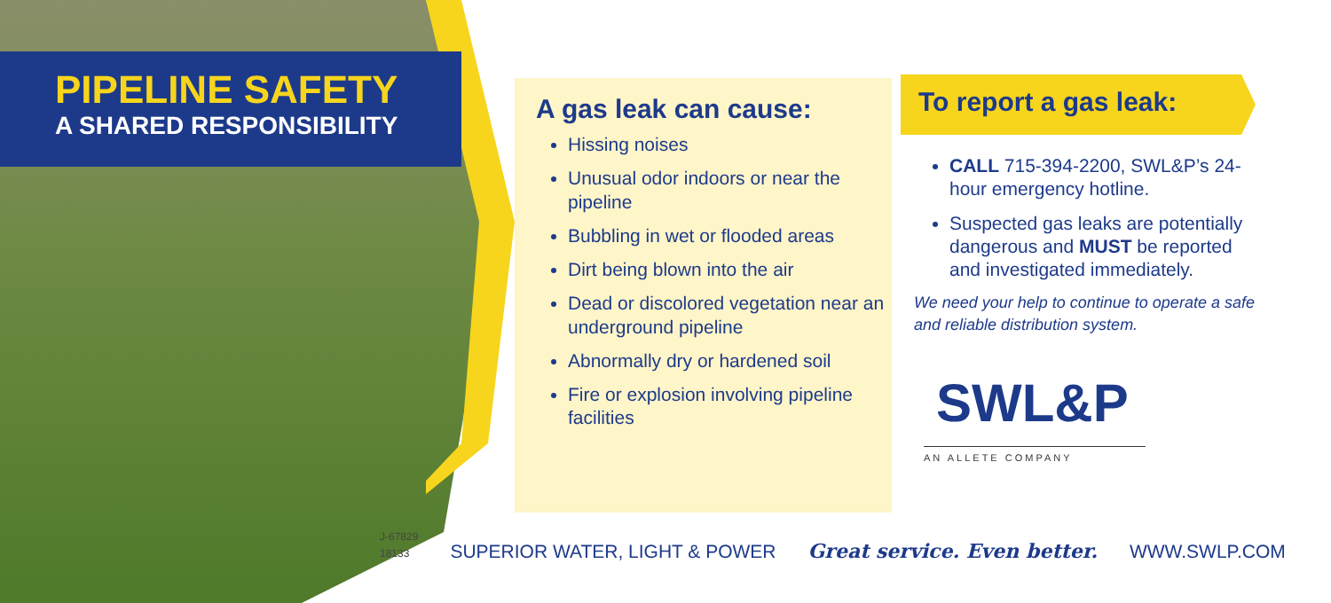PIPELINE SAFETY
A SHARED RESPONSIBILITY
A gas leak can cause:
Hissing noises
Unusual odor indoors or near the pipeline
Bubbling in wet or flooded areas
Dirt being blown into the air
Dead or discolored vegetation near an underground pipeline
Abnormally dry or hardened soil
Fire or explosion involving pipeline facilities
To report a gas leak:
CALL 715-394-2200, SWL&P’s 24-hour emergency hotline.
Suspected gas leaks are potentially dangerous and MUST be reported and investigated immediately.
We need your help to continue to operate a safe and reliable distribution system.
SWL&P
AN ALLETE COMPANY
J-67829
18133
SUPERIOR WATER, LIGHT & POWER Great service. Even better. WWW.SWLP.COM